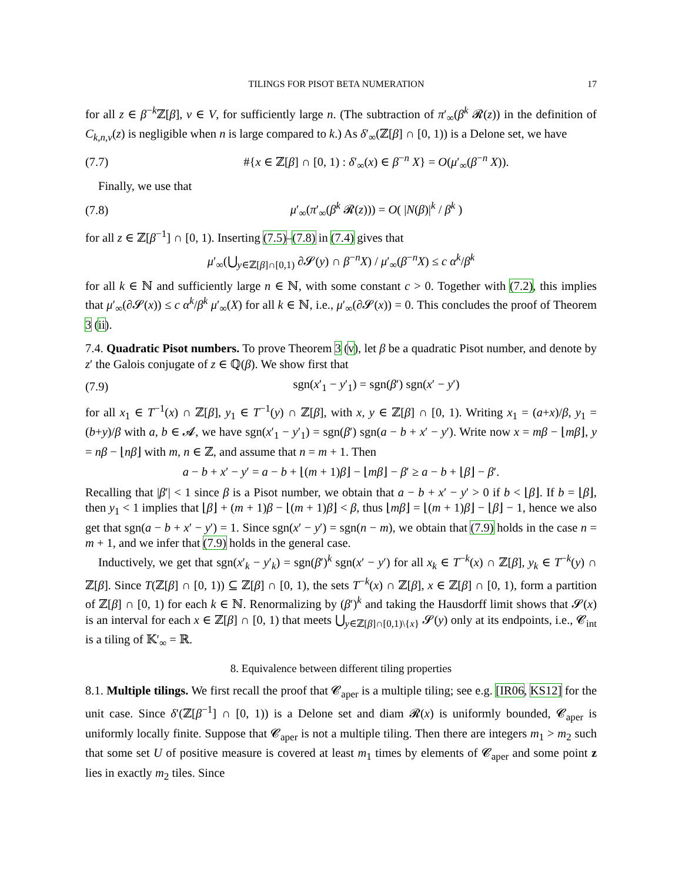TILINGS FOR PISOT BETA NUMERATION 17
for all z ∈ β<sup>−k</sup>ℤ[β], v ∈ V, for sufficiently large n. (The subtraction of π′<sub>∞</sub>(β<sup>k</sup> 𝓡(z)) in the definition of C<sub>k,n,v</sub>(z) is negligible when n is large compared to k.) As δ′<sub>∞</sub>(ℤ[β] ∩ [0, 1)) is a Delone set, we have
(7.7) #{x ∈ ℤ[β] ∩ [0, 1) : δ′<sub>∞</sub>(x) ∈ β<sup>−n</sup> X} = O(μ′<sub>∞</sub>(β<sup>−n</sup> X)).
Finally, we use that
(7.8) μ′<sub>∞</sub>(π′<sub>∞</sub>(β<sup>k</sup> 𝓡(z))) = O( |N(β)|<sup>k</sup> / β<sup>k</sup> )
for all z ∈ ℤ[β<sup>−1</sup>] ∩ [0, 1). Inserting (7.5)–(7.8) in (7.4) gives that
μ′<sub>∞</sub>(⋃<sub>y∈ℤ[β]∩[0,1)</sub> ∂𝓢(y) ∩ β<sup>−n</sup>X) / μ′<sub>∞</sub>(β<sup>−n</sup>X) ≤ c α<sup>k</sup>/β<sup>k</sup>
for all k ∈ ℕ and sufficiently large n ∈ ℕ, with some constant c > 0. Together with (7.2), this implies that μ′<sub>∞</sub>(∂𝓢(x)) ≤ c α<sup>k</sup>/β<sup>k</sup> μ′<sub>∞</sub>(X) for all k ∈ ℕ, i.e., μ′<sub>∞</sub>(∂𝓢(x)) = 0. This concludes the proof of Theorem 3 (ii).
7.4. Quadratic Pisot numbers. To prove Theorem 3 (v), let β be a quadratic Pisot number, and denote by z′ the Galois conjugate of z ∈ ℚ(β). We show first that
(7.9) sgn(x′<sub>1</sub> − y′<sub>1</sub>) = sgn(β′) sgn(x′ − y′)
for all x<sub>1</sub> ∈ T<sup>−1</sup>(x) ∩ ℤ[β], y<sub>1</sub> ∈ T<sup>−1</sup>(y) ∩ ℤ[β], with x, y ∈ ℤ[β] ∩ [0, 1). Writing x<sub>1</sub> = (a+x)/β, y<sub>1</sub> = (b+y)/β with a, b ∈ 𝓐, we have sgn(x′<sub>1</sub> − y′<sub>1</sub>) = sgn(β′) sgn(a − b + x′ − y′). Write now x = mβ − ⌊mβ⌋, y = nβ − ⌊nβ⌋ with m, n ∈ ℤ, and assume that n = m + 1. Then
a − b + x′ − y′ = a − b + ⌊(m + 1)β⌋ − ⌊mβ⌋ − β′ ≥ a − b + ⌊β⌋ − β′.
Recalling that |β′| < 1 since β is a Pisot number, we obtain that a − b + x′ − y′ > 0 if b < ⌊β⌋. If b = ⌊β⌋, then y<sub>1</sub> < 1 implies that ⌊β⌋ + (m + 1)β − ⌊(m + 1)β⌋ < β, thus ⌊mβ⌋ = ⌊(m + 1)β⌋ − ⌊β⌋ − 1, hence we also get that sgn(a − b + x′ − y′) = 1. Since sgn(x′ − y′) = sgn(n − m), we obtain that (7.9) holds in the case n = m + 1, and we infer that (7.9) holds in the general case.
Inductively, we get that sgn(x′<sub>k</sub> − y′<sub>k</sub>) = sgn(β′)<sup>k</sup> sgn(x′ − y′) for all x<sub>k</sub> ∈ T<sup>−k</sup>(x) ∩ ℤ[β], y<sub>k</sub> ∈ T<sup>−k</sup>(y) ∩ ℤ[β]. Since T(ℤ[β] ∩ [0, 1)) ⊆ ℤ[β] ∩ [0, 1), the sets T<sup>−k</sup>(x) ∩ ℤ[β], x ∈ ℤ[β] ∩ [0, 1), form a partition of ℤ[β] ∩ [0, 1) for each k ∈ ℕ. Renormalizing by (β′)<sup>k</sup> and taking the Hausdorff limit shows that 𝓢(x) is an interval for each x ∈ ℤ[β] ∩ [0, 1) that meets ⋃<sub>y∈ℤ[β]∩[0,1)\{x}</sub> 𝓢(y) only at its endpoints, i.e., 𝓒<sub>int</sub> is a tiling of 𝕂′<sub>∞</sub> = ℝ.
8. Equivalence between different tiling properties
8.1. Multiple tilings. We first recall the proof that 𝓒<sub>aper</sub> is a multiple tiling; see e.g. [IR06, KS12] for the unit case. Since δ′(ℤ[β<sup>−1</sup>] ∩ [0, 1)) is a Delone set and diam 𝓡(x) is uniformly bounded, 𝓒<sub>aper</sub> is uniformly locally finite. Suppose that 𝓒<sub>aper</sub> is not a multiple tiling. Then there are integers m<sub>1</sub> > m<sub>2</sub> such that some set U of positive measure is covered at least m<sub>1</sub> times by elements of 𝓒<sub>aper</sub> and some point z lies in exactly m<sub>2</sub> tiles. Since